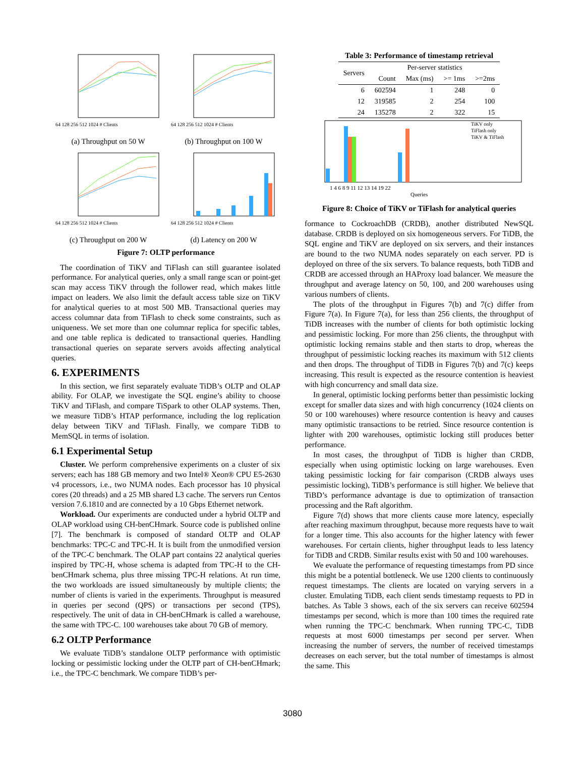64 128 256 512 1024 # Clients
(a) Throughput on 50 W
64 128 256 512 1024 # Clients
(b) Throughput on 100 W
64 128 256 512 1024 # Clients
(c) Throughput on 200 W
64 128 256 512 1024 # Clients
(d) Latency on 200 W
Figure 7: OLTP performance
The coordination of TiKV and TiFlash can still guarantee isolated performance. For analytical queries, only a small range scan or point-get scan may access TiKV through the follower read, which makes little impact on leaders. We also limit the default access table size on TiKV for analytical queries to at most 500 MB. Transactional queries may access columnar data from TiFlash to check some constraints, such as uniqueness. We set more than one columnar replica for specific tables, and one table replica is dedicated to transactional queries. Handling transactional queries on separate servers avoids affecting analytical queries.
6. EXPERIMENTS
In this section, we first separately evaluate TiDB’s OLTP and OLAP ability. For OLAP, we investigate the SQL engine’s ability to choose TiKV and TiFlash, and compare TiSpark to other OLAP systems. Then, we measure TiDB’s HTAP performance, including the log replication delay between TiKV and TiFlash. Finally, we compare TiDB to MemSQL in terms of isolation.
6.1 Experimental Setup
Cluster. We perform comprehensive experiments on a cluster of six servers; each has 188 GB memory and two Intel® Xeon® CPU E5-2630 v4 processors, i.e., two NUMA nodes. Each processor has 10 physical cores (20 threads) and a 25 MB shared L3 cache. The servers run Centos version 7.6.1810 and are connected by a 10 Gbps Ethernet network.
Workload. Our experiments are conducted under a hybrid OLTP and OLAP workload using CH-benCHmark. Source code is published online [7]. The benchmark is composed of standard OLTP and OLAP benchmarks: TPC-C and TPC-H. It is built from the unmodified version of the TPC-C benchmark. The OLAP part contains 22 analytical queries inspired by TPC-H, whose schema is adapted from TPC-H to the CH-benCHmark schema, plus three missing TPC-H relations. At run time, the two workloads are issued simultaneously by multiple clients; the number of clients is varied in the experiments. Throughput is measured in queries per second (QPS) or transactions per second (TPS), respectively. The unit of data in CH-benCHmark is called a warehouse, the same with TPC-C. 100 warehouses take about 70 GB of memory.
6.2 OLTP Performance
We evaluate TiDB’s standalone OLTP performance with optimistic locking or pessimistic locking under the OLTP part of CH-benCHmark; i.e., the TPC-C benchmark. We compare TiDB’s per-
Table 3: Performance of timestamp retrieval
| Servers | Per-server statistics | | | |
| --- | --- | --- | --- | --- |
| | Count | Max (ms) | >= 1ms | >=2ms |
| 6 | 602594 | 1 | 248 | 0 |
| 12 | 319585 | 2 | 254 | 100 |
| 24 | 135278 | 2 | 322 | 15 |
TiKV only
TiFlash only
TiKV & TiFlash
1 4 6 8 9 11 12 13 14 19 22
Queries
Figure 8: Choice of TiKV or TiFlash for analytical queries
formance to CockroachDB (CRDB), another distributed NewSQL database. CRDB is deployed on six homogeneous servers. For TiDB, the SQL engine and TiKV are deployed on six servers, and their instances are bound to the two NUMA nodes separately on each server. PD is deployed on three of the six servers. To balance requests, both TiDB and CRDB are accessed through an HAProxy load balancer. We measure the throughput and average latency on 50, 100, and 200 warehouses using various numbers of clients.
The plots of the throughput in Figures 7(b) and 7(c) differ from Figure 7(a). In Figure 7(a), for less than 256 clients, the throughput of TiDB increases with the number of clients for both optimistic locking and pessimistic locking. For more than 256 clients, the throughput with optimistic locking remains stable and then starts to drop, whereas the throughput of pessimistic locking reaches its maximum with 512 clients and then drops. The throughput of TiDB in Figures 7(b) and 7(c) keeps increasing. This result is expected as the resource contention is heaviest with high concurrency and small data size.
In general, optimistic locking performs better than pessimistic locking except for smaller data sizes and with high concurrency (1024 clients on 50 or 100 warehouses) where resource contention is heavy and causes many optimistic transactions to be retried. Since resource contention is lighter with 200 warehouses, optimistic locking still produces better performance.
In most cases, the throughput of TiDB is higher than CRDB, especially when using optimistic locking on large warehouses. Even taking pessimistic locking for fair comparison (CRDB always uses pessimistic locking), TiDB’s performance is still higher. We believe that TiBD’s performance advantage is due to optimization of transaction processing and the Raft algorithm.
Figure 7(d) shows that more clients cause more latency, especially after reaching maximum throughput, because more requests have to wait for a longer time. This also accounts for the higher latency with fewer warehouses. For certain clients, higher throughput leads to less latency for TiDB and CRDB. Similar results exist with 50 and 100 warehouses.
We evaluate the performance of requesting timestamps from PD since this might be a potential bottleneck. We use 1200 clients to continuously request timestamps. The clients are located on varying servers in a cluster. Emulating TiDB, each client sends timestamp requests to PD in batches. As Table 3 shows, each of the six servers can receive 602594 timestamps per second, which is more than 100 times the required rate when running the TPC-C benchmark. When running TPC-C, TiDB requests at most 6000 timestamps per second per server. When increasing the number of servers, the number of received timestamps decreases on each server, but the total number of timestamps is almost the same. This
3080